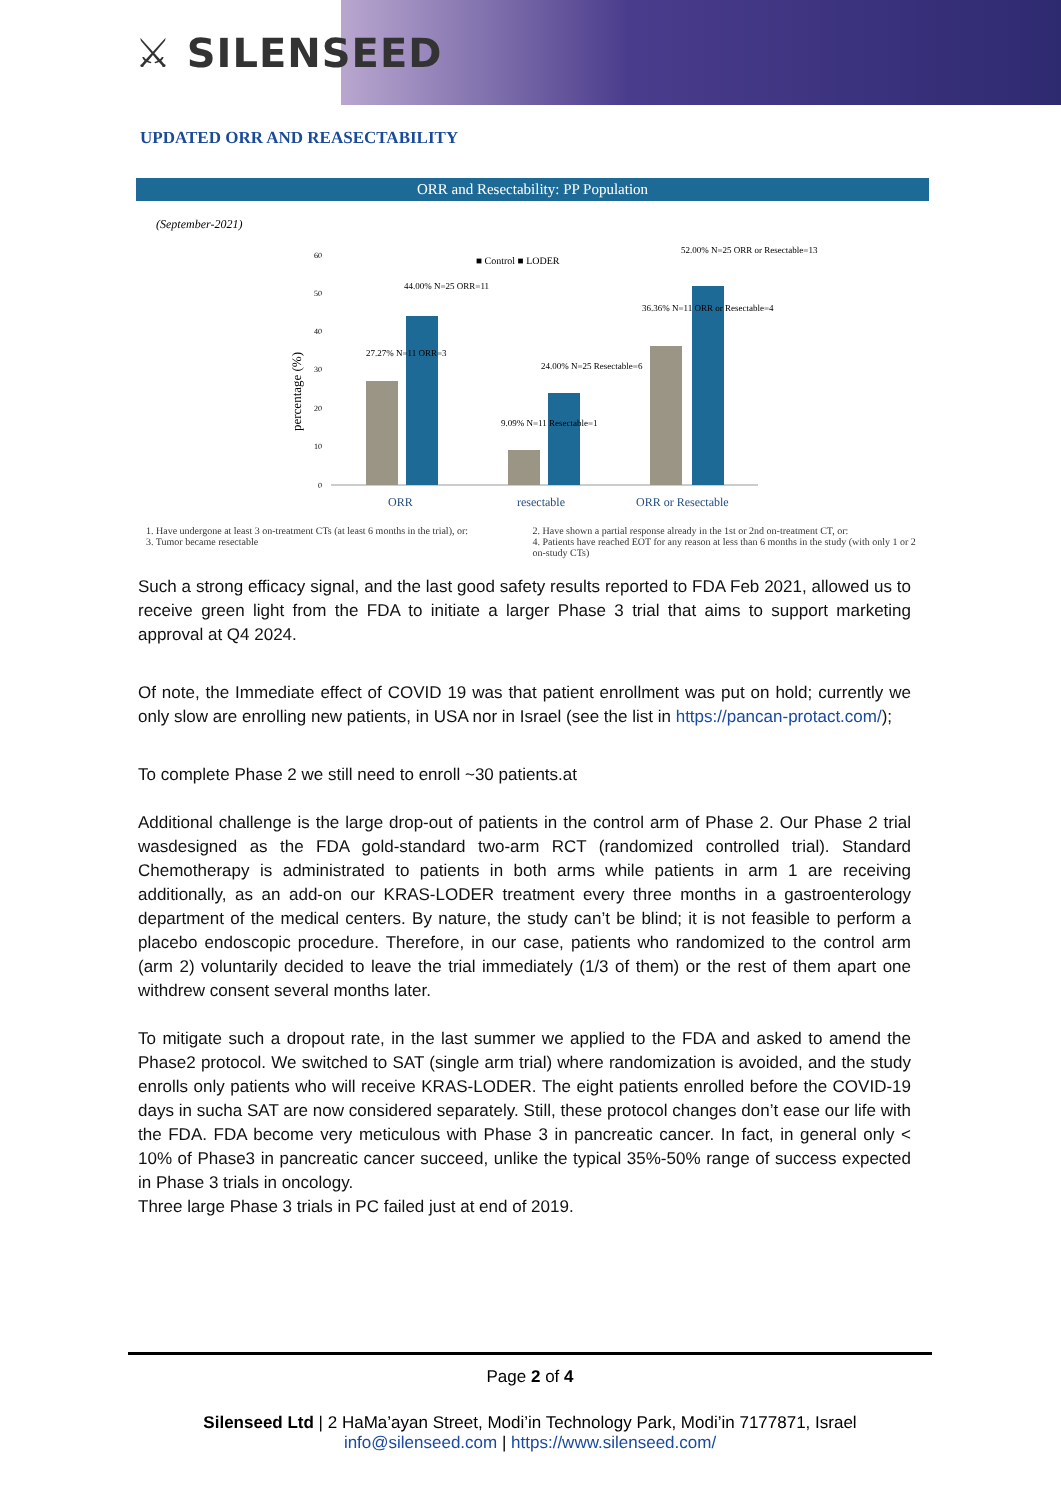⚔ SILENSEED
UPDATED ORR AND REASECTABILITY
ORR and Resectability: PP Population
(September-2021)
■ Control ■ LODER
60
50
40
30
20
10
0
percentage (%)
27.27% N=11 ORR=3
44.00% N=25 ORR=11
9.09% N=11 Resectable=1
24.00% N=25 Resectable=6
36.36% N=11 ORR or Resectable=4
52.00% N=25 ORR or Resectable=13
ORR
resectable
ORR or Resectable
1. Have undergone at least 3 on-treatment CTs (at least 6 months in the trial), or:
3. Tumor became resectable
2. Have shown a partial response already in the 1st or 2nd on-treatment CT, or:
4. Patients have reached EOT for any reason at less than 6 months in the study (with only 1 or 2 on-study CTs)
Such a strong efficacy signal, and the last good safety results reported to FDA Feb 2021, allowed us to receive green light from the FDA to initiate a larger Phase 3 trial that aims to support marketing approval at Q4 2024.
Of note, the Immediate effect of COVID 19 was that patient enrollment was put on hold; currently we only slow are enrolling new patients, in USA nor in Israel (see the list in https://pancan-protact.com/);
To complete Phase 2 we still need to enroll ~30 patients.at
Additional challenge is the large drop-out of patients in the control arm of Phase 2. Our Phase 2 trial wasdesigned as the FDA gold-standard two-arm RCT (randomized controlled trial). Standard Chemotherapy is administrated to patients in both arms while patients in arm 1 are receiving additionally, as an add-on our KRAS-LODER treatment every three months in a gastroenterology department of the medical centers. By nature, the study can’t be blind; it is not feasible to perform a placebo endoscopic procedure. Therefore, in our case, patients who randomized to the control arm (arm 2) voluntarily decided to leave the trial immediately (1/3 of them) or the rest of them apart one withdrew consent several months later.
To mitigate such a dropout rate, in the last summer we applied to the FDA and asked to amend the Phase2 protocol. We switched to SAT (single arm trial) where randomization is avoided, and the study enrolls only patients who will receive KRAS-LODER. The eight patients enrolled before the COVID-19 days in sucha SAT are now considered separately. Still, these protocol changes don’t ease our life with the FDA. FDA become very meticulous with Phase 3 in pancreatic cancer. In fact, in general only < 10% of Phase3 in pancreatic cancer succeed, unlike the typical 35%-50% range of success expected in Phase 3 trials in oncology.
Three large Phase 3 trials in PC failed just at end of 2019.
Page 2 of 4
Silenseed Ltd | 2 HaMa’ayan Street, Modi’in Technology Park, Modi’in 7177871, Israel
info@silenseed.com | https://www.silenseed.com/